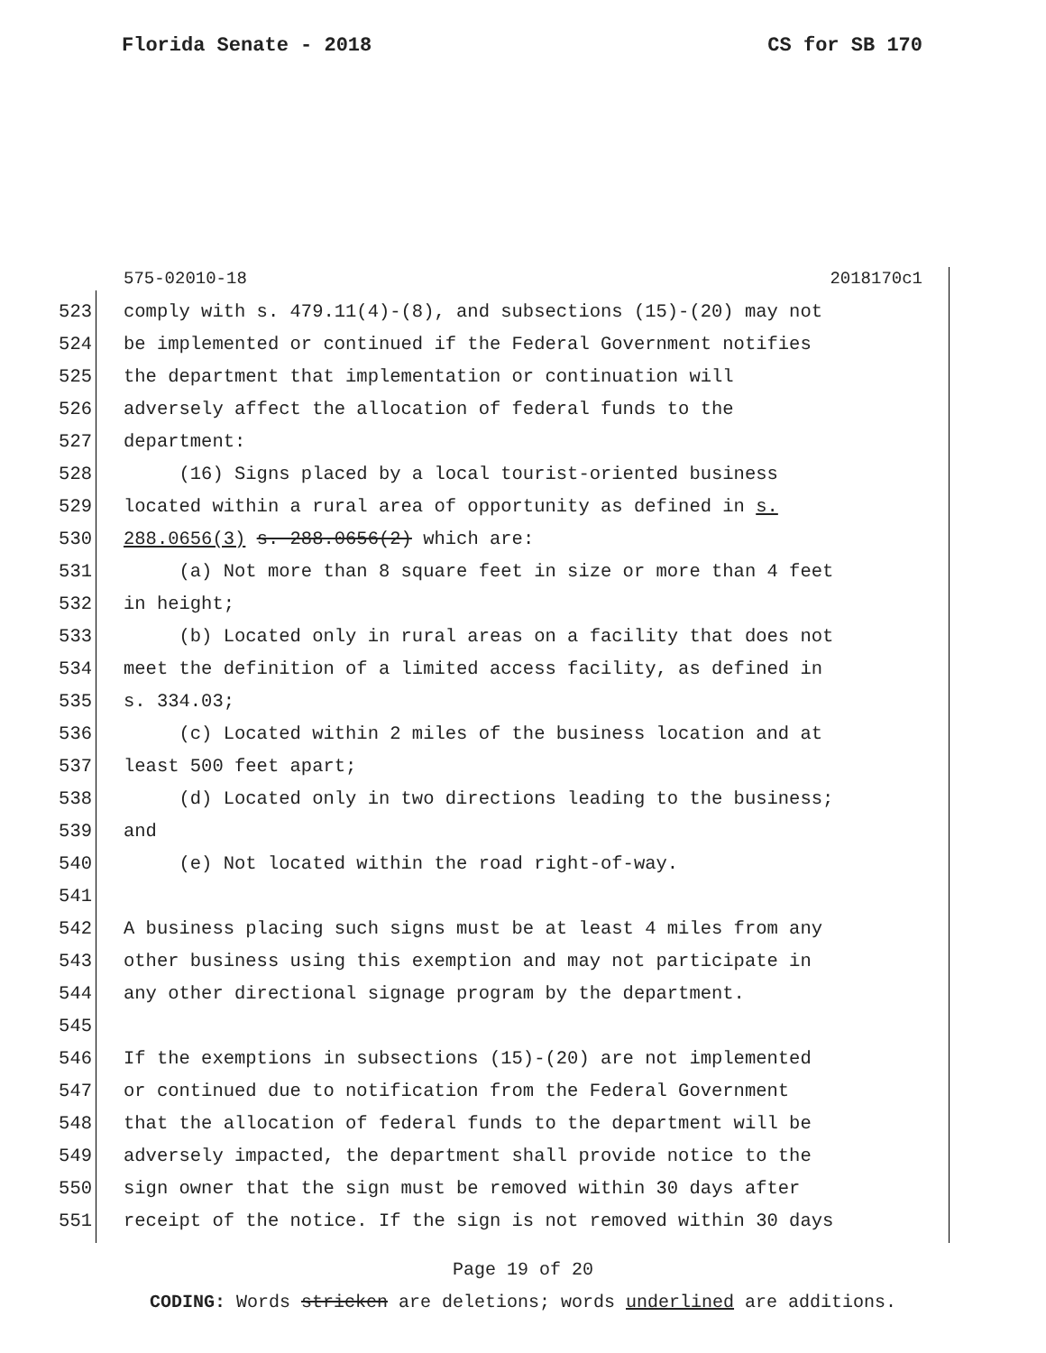Florida Senate - 2018 CS for SB 170
575-02010-18 2018170c1
523 comply with s. 479.11(4)-(8), and subsections (15)-(20) may not
524 be implemented or continued if the Federal Government notifies
525 the department that implementation or continuation will
526 adversely affect the allocation of federal funds to the
527 department:
528 (16) Signs placed by a local tourist-oriented business
529 located within a rural area of opportunity as defined in s.
530 288.0656(3) s. 288.0656(2) which are:
531 (a) Not more than 8 square feet in size or more than 4 feet
532 in height;
533 (b) Located only in rural areas on a facility that does not
534 meet the definition of a limited access facility, as defined in
535 s. 334.03;
536 (c) Located within 2 miles of the business location and at
537 least 500 feet apart;
538 (d) Located only in two directions leading to the business;
539 and
540 (e) Not located within the road right-of-way.
541
542 A business placing such signs must be at least 4 miles from any
543 other business using this exemption and may not participate in
544 any other directional signage program by the department.
545
546 If the exemptions in subsections (15)-(20) are not implemented
547 or continued due to notification from the Federal Government
548 that the allocation of federal funds to the department will be
549 adversely impacted, the department shall provide notice to the
550 sign owner that the sign must be removed within 30 days after
551 receipt of the notice. If the sign is not removed within 30 days
Page 19 of 20
CODING: Words stricken are deletions; words underlined are additions.